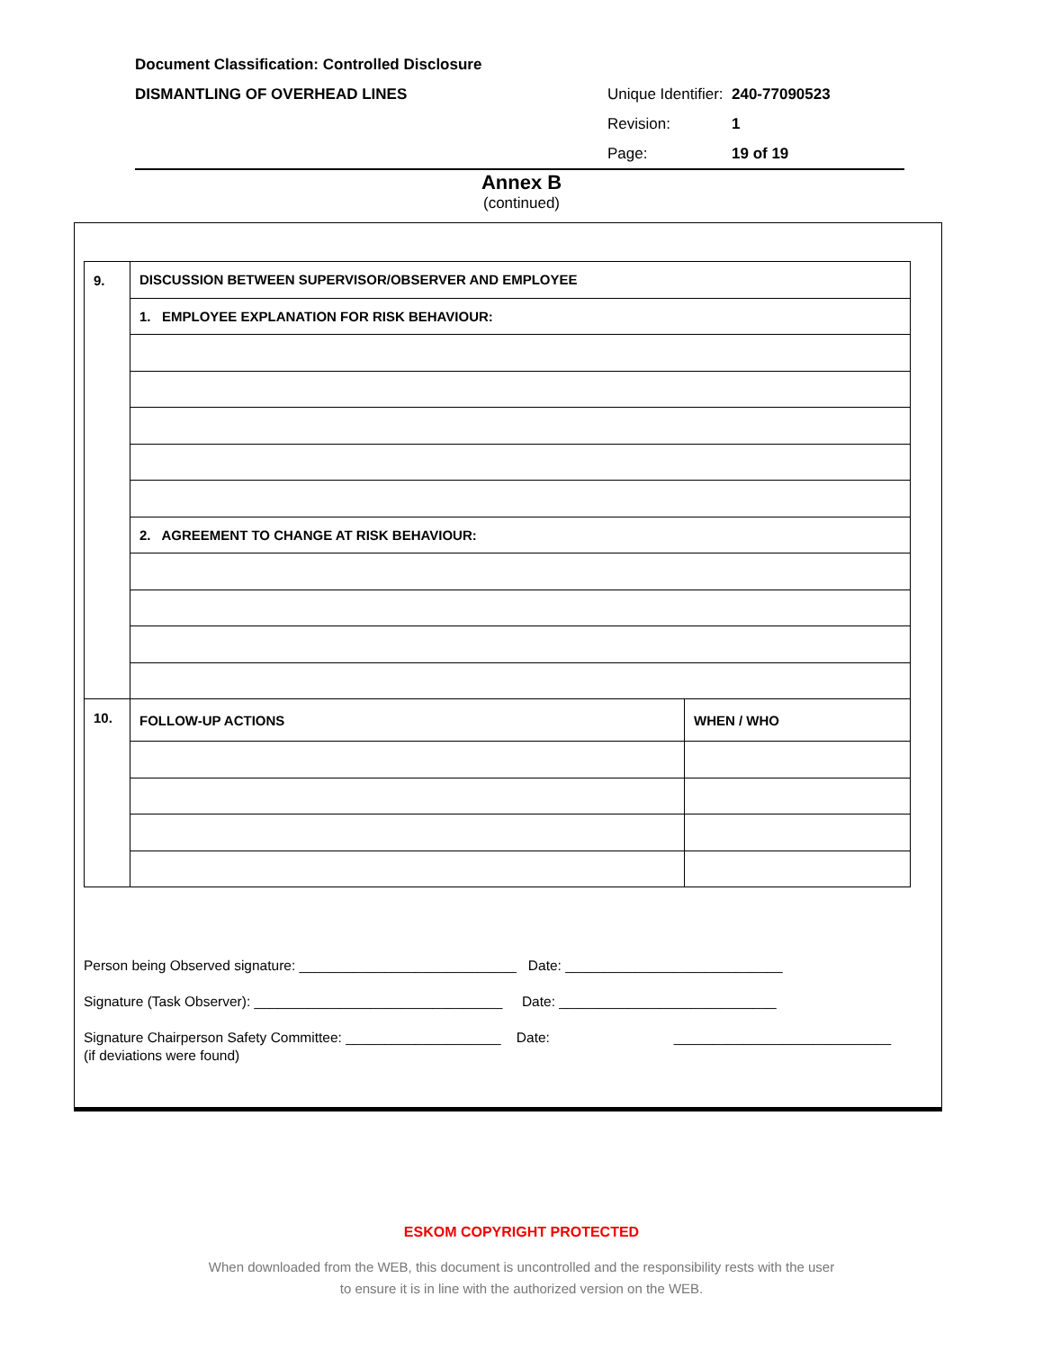Document Classification: Controlled Disclosure
DISMANTLING OF OVERHEAD LINES Unique Identifier: 240-77090523
Revision: 1
Page: 19 of 19
Annex B
(continued)
| 9. | DISCUSSION BETWEEN SUPERVISOR/OBSERVER AND EMPLOYEE | |
| | 1. EMPLOYEE EXPLANATION FOR RISK BEHAVIOUR: | |
| | 2. AGREEMENT TO CHANGE AT RISK BEHAVIOUR: | |
| 10. | FOLLOW-UP ACTIONS | WHEN / WHO |
Person being Observed signature: ____________________________ Date: ____________________________
Signature (Task Observer): ________________________________ Date: ____________________________
Signature Chairperson Safety Committee: ____________________ Date: ____________________________
(if deviations were found)
ESKOM COPYRIGHT PROTECTED
When downloaded from the WEB, this document is uncontrolled and the responsibility rests with the user
to ensure it is in line with the authorized version on the WEB.